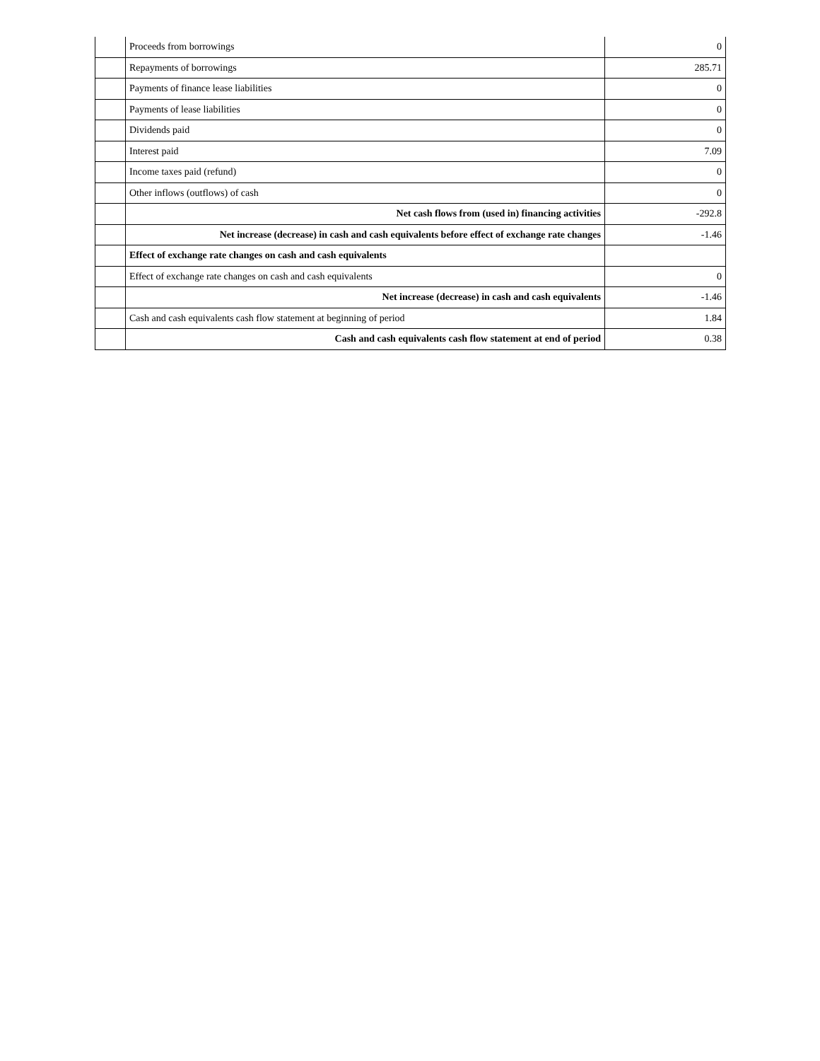| | Proceeds from borrowings | 0 |
| | Repayments of borrowings | 285.71 |
| | Payments of finance lease liabilities | 0 |
| | Payments of lease liabilities | 0 |
| | Dividends paid | 0 |
| | Interest paid | 7.09 |
| | Income taxes paid (refund) | 0 |
| | Other inflows (outflows) of cash | 0 |
| | Net cash flows from (used in) financing activities | -292.8 |
| | Net increase (decrease) in cash and cash equivalents before effect of exchange rate changes | -1.46 |
| | Effect of exchange rate changes on cash and cash equivalents | |
| | Effect of exchange rate changes on cash and cash equivalents | 0 |
| | Net increase (decrease) in cash and cash equivalents | -1.46 |
| | Cash and cash equivalents cash flow statement at beginning of period | 1.84 |
| | Cash and cash equivalents cash flow statement at end of period | 0.38 |